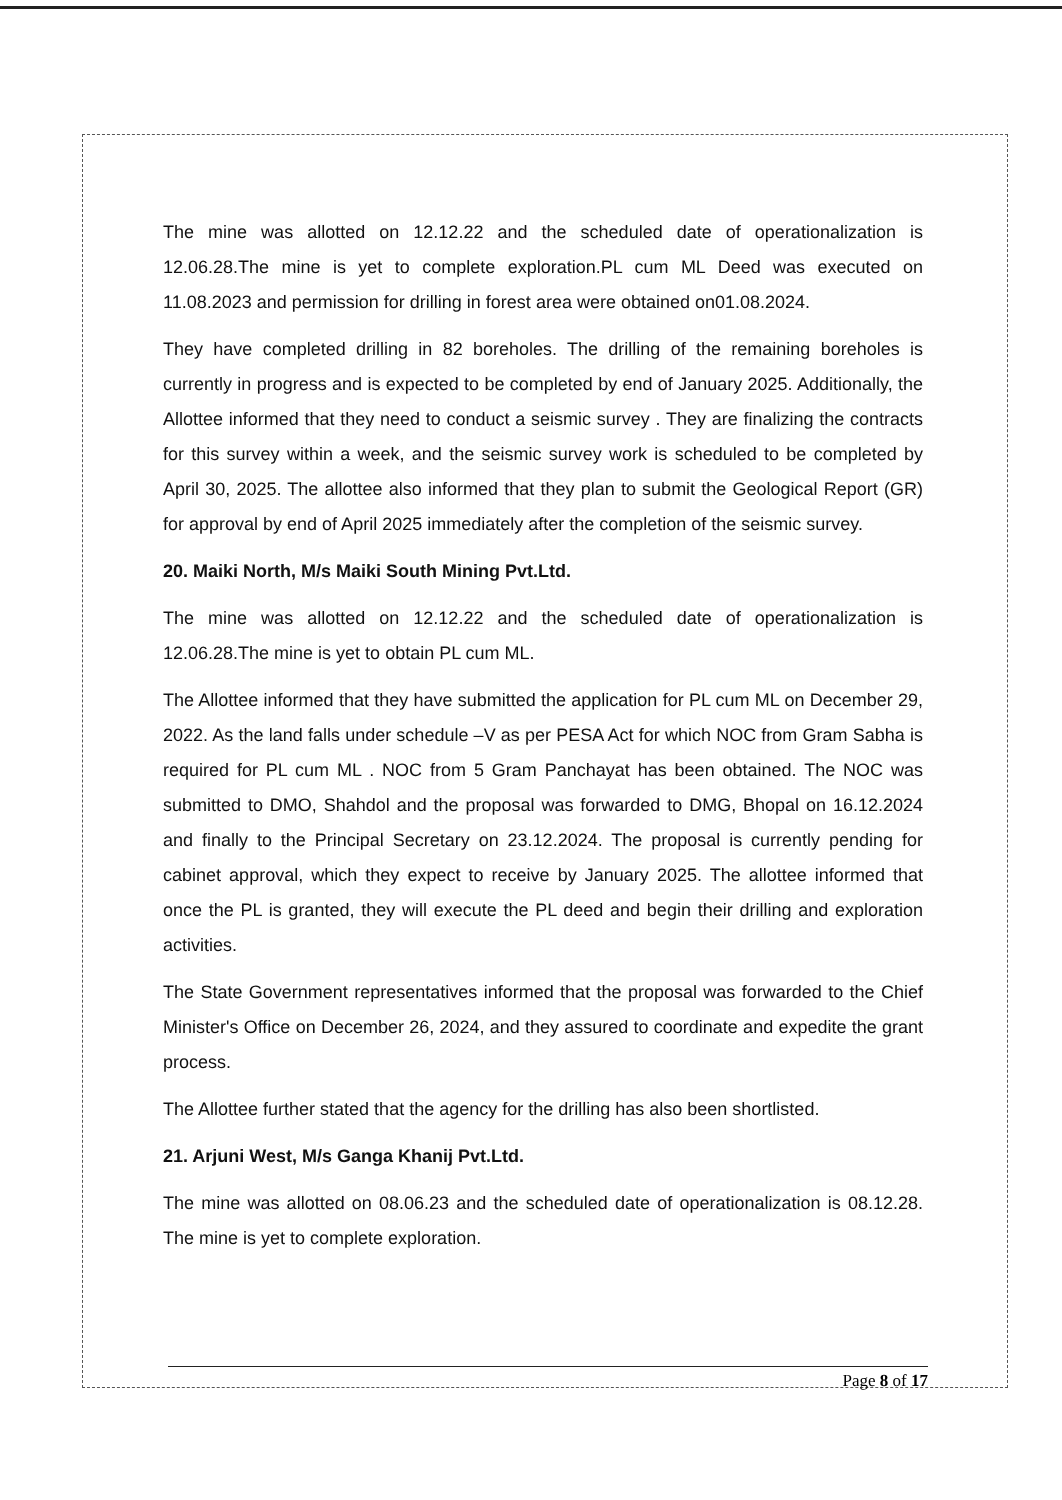The mine was allotted on 12.12.22 and the scheduled date of operationalization is 12.06.28.The mine is yet to complete exploration.PL cum ML Deed was executed on 11.08.2023 and permission for drilling in forest area were obtained on01.08.2024.
They have completed drilling in 82 boreholes. The drilling of the remaining boreholes is currently in progress and is expected to be completed by end of January 2025. Additionally, the Allottee informed that they need to conduct a seismic survey . They are finalizing the contracts for this survey within a week, and the seismic survey work is scheduled to be completed by April 30, 2025. The allottee also informed that they plan to submit the Geological Report (GR) for approval by end of April 2025 immediately after the completion of the seismic survey.
20. Maiki North, M/s Maiki South Mining Pvt.Ltd.
The mine was allotted on 12.12.22 and the scheduled date of operationalization is 12.06.28.The mine is yet to obtain PL cum ML.
The Allottee informed that they have submitted the application for PL cum ML on December 29, 2022. As the land falls under schedule –V as per PESA Act for which NOC from Gram Sabha is required for PL cum ML . NOC from 5 Gram Panchayat has been obtained. The NOC was submitted to DMO, Shahdol and the proposal was forwarded to DMG, Bhopal on 16.12.2024 and finally to the Principal Secretary on 23.12.2024. The proposal is currently pending for cabinet approval, which they expect to receive by January 2025. The allottee informed that once the PL is granted, they will execute the PL deed and begin their drilling and exploration activities.
The State Government representatives informed that the proposal was forwarded to the Chief Minister's Office on December 26, 2024, and they assured to coordinate and expedite the grant process.
The Allottee further stated that the agency for the drilling has also been shortlisted.
21. Arjuni West, M/s Ganga Khanij Pvt.Ltd.
The mine was allotted on 08.06.23 and the scheduled date of operationalization is 08.12.28. The mine is yet to complete exploration.
Page 8 of 17